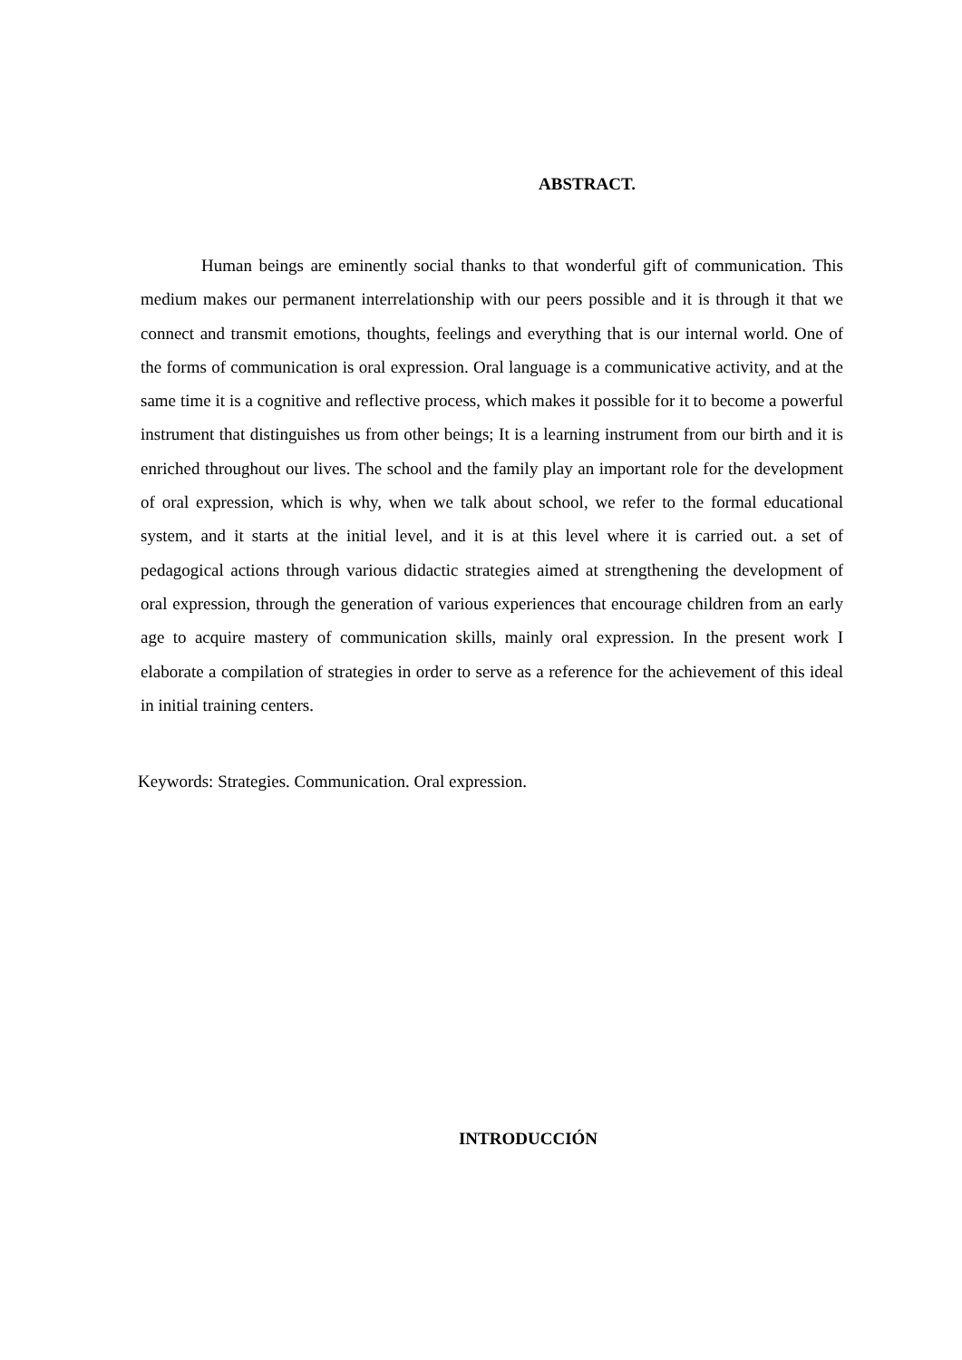ABSTRACT.
Human beings are eminently social thanks to that wonderful gift of communication. This medium makes our permanent interrelationship with our peers possible and it is through it that we connect and transmit emotions, thoughts, feelings and everything that is our internal world. One of the forms of communication is oral expression. Oral language is a communicative activity, and at the same time it is a cognitive and reflective process, which makes it possible for it to become a powerful instrument that distinguishes us from other beings; It is a learning instrument from our birth and it is enriched throughout our lives. The school and the family play an important role for the development of oral expression, which is why, when we talk about school, we refer to the formal educational system, and it starts at the initial level, and it is at this level where it is carried out. a set of pedagogical actions through various didactic strategies aimed at strengthening the development of oral expression, through the generation of various experiences that encourage children from an early age to acquire mastery of communication skills, mainly oral expression. In the present work I elaborate a compilation of strategies in order to serve as a reference for the achievement of this ideal in initial training centers.
Keywords: Strategies. Communication. Oral expression.
INTRODUCCIÓN